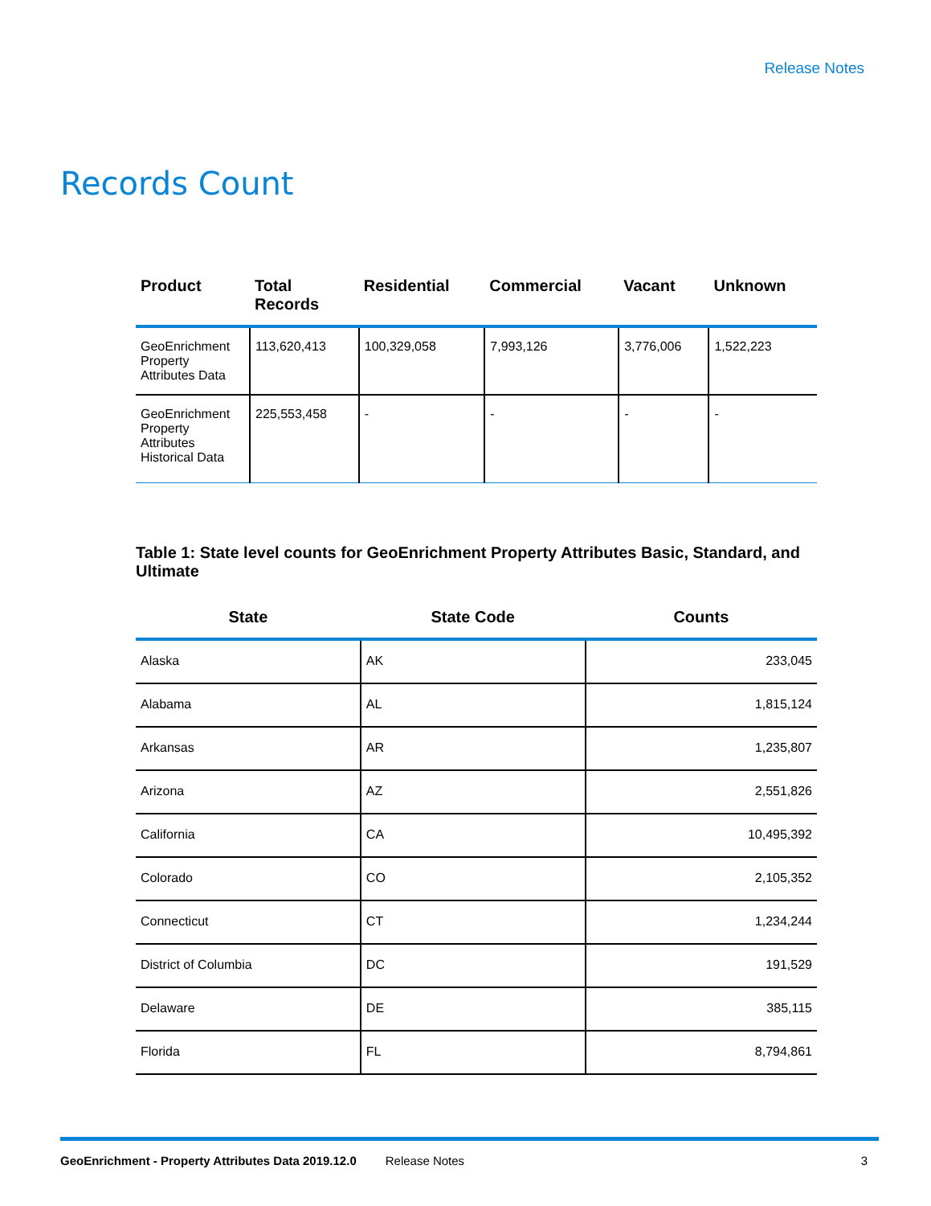Release Notes
Records Count
| Product | Total Records | Residential | Commercial | Vacant | Unknown |
| --- | --- | --- | --- | --- | --- |
| GeoEnrichment Property Attributes Data | 113,620,413 | 100,329,058 | 7,993,126 | 3,776,006 | 1,522,223 |
| GeoEnrichment Property Attributes Historical Data | 225,553,458 | - | - | - | - |
Table 1: State level counts for GeoEnrichment Property Attributes Basic, Standard, and Ultimate
| State | State Code | Counts |
| --- | --- | --- |
| Alaska | AK | 233,045 |
| Alabama | AL | 1,815,124 |
| Arkansas | AR | 1,235,807 |
| Arizona | AZ | 2,551,826 |
| California | CA | 10,495,392 |
| Colorado | CO | 2,105,352 |
| Connecticut | CT | 1,234,244 |
| District of Columbia | DC | 191,529 |
| Delaware | DE | 385,115 |
| Florida | FL | 8,794,861 |
GeoEnrichment - Property Attributes Data 2019.12.0 Release Notes 3